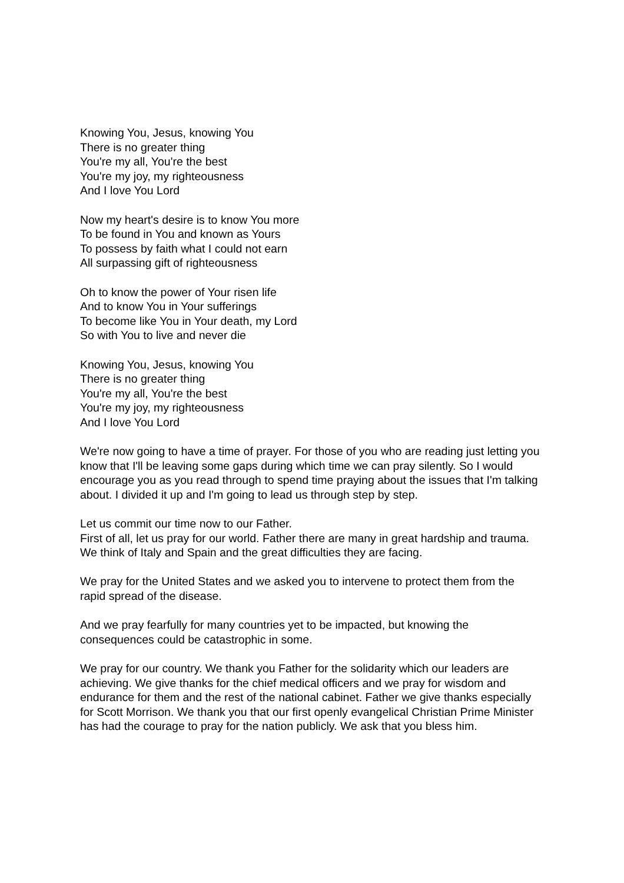Knowing You, Jesus, knowing You
There is no greater thing
You're my all, You're the best
You're my joy, my righteousness
And I love You Lord
Now my heart's desire is to know You more
To be found in You and known as Yours
To possess by faith what I could not earn
All surpassing gift of righteousness
Oh to know the power of Your risen life
And to know You in Your sufferings
To become like You in Your death, my Lord
So with You to live and never die
Knowing You, Jesus, knowing You
There is no greater thing
You're my all, You're the best
You're my joy, my righteousness
And I love You Lord
We're now going to have a time of prayer. For those of you who are reading just letting you know that I'll be leaving some gaps during which time we can pray silently. So I would encourage you as you read through to spend time praying about the issues that I'm talking about. I divided it up and I'm going to lead us through step by step.
Let us commit our time now to our Father.
First of all, let us pray for our world. Father there are many in great hardship and trauma. We think of Italy and Spain and the great difficulties they are facing.
We pray for the United States and we asked you to intervene to protect them from the rapid spread of the disease.
And we pray fearfully for many countries yet to be impacted, but knowing the consequences could be catastrophic in some.
We pray for our country. We thank you Father for the solidarity which our leaders are achieving. We give thanks for the chief medical officers and we pray for wisdom and endurance for them and the rest of the national cabinet. Father we give thanks especially for Scott Morrison. We thank you that our first openly evangelical Christian Prime Minister has had the courage to pray for the nation publicly. We ask that you bless him.